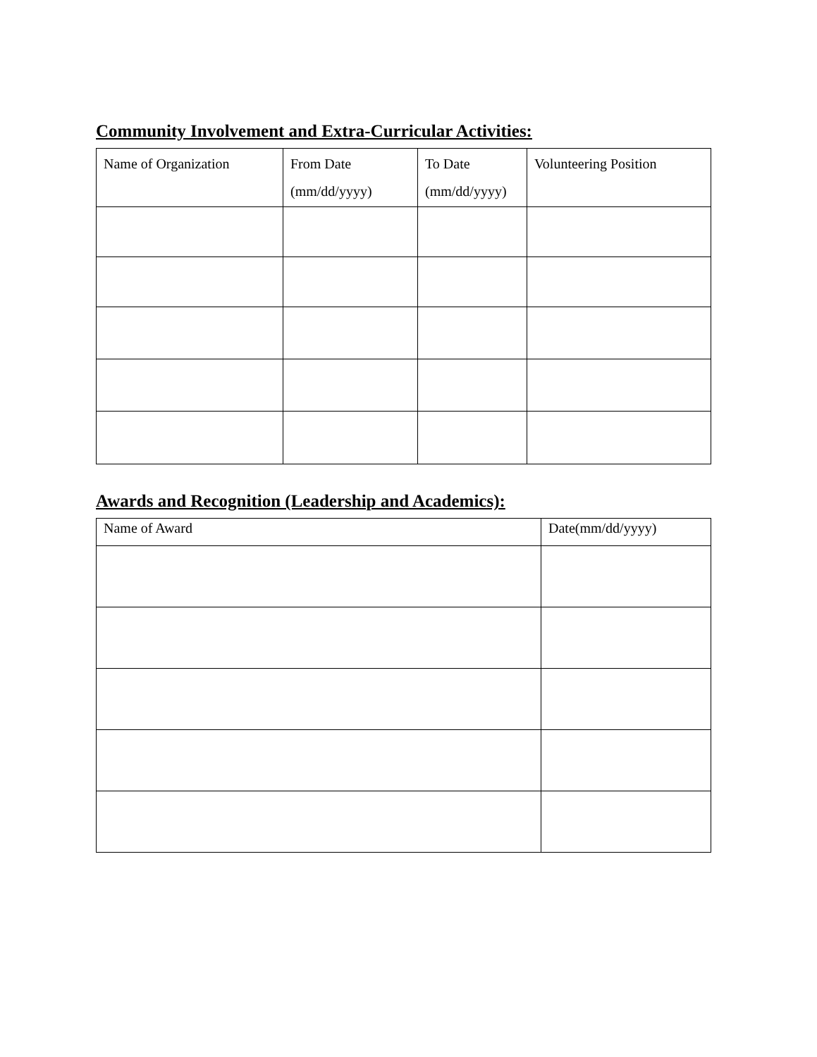Community Involvement and Extra-Curricular Activities:
| Name of Organization | From Date (mm/dd/yyyy) | To Date (mm/dd/yyyy) | Volunteering Position |
| --- | --- | --- | --- |
Awards and Recognition (Leadership and Academics):
| Name of Award | Date(mm/dd/yyyy) |
| --- | --- |